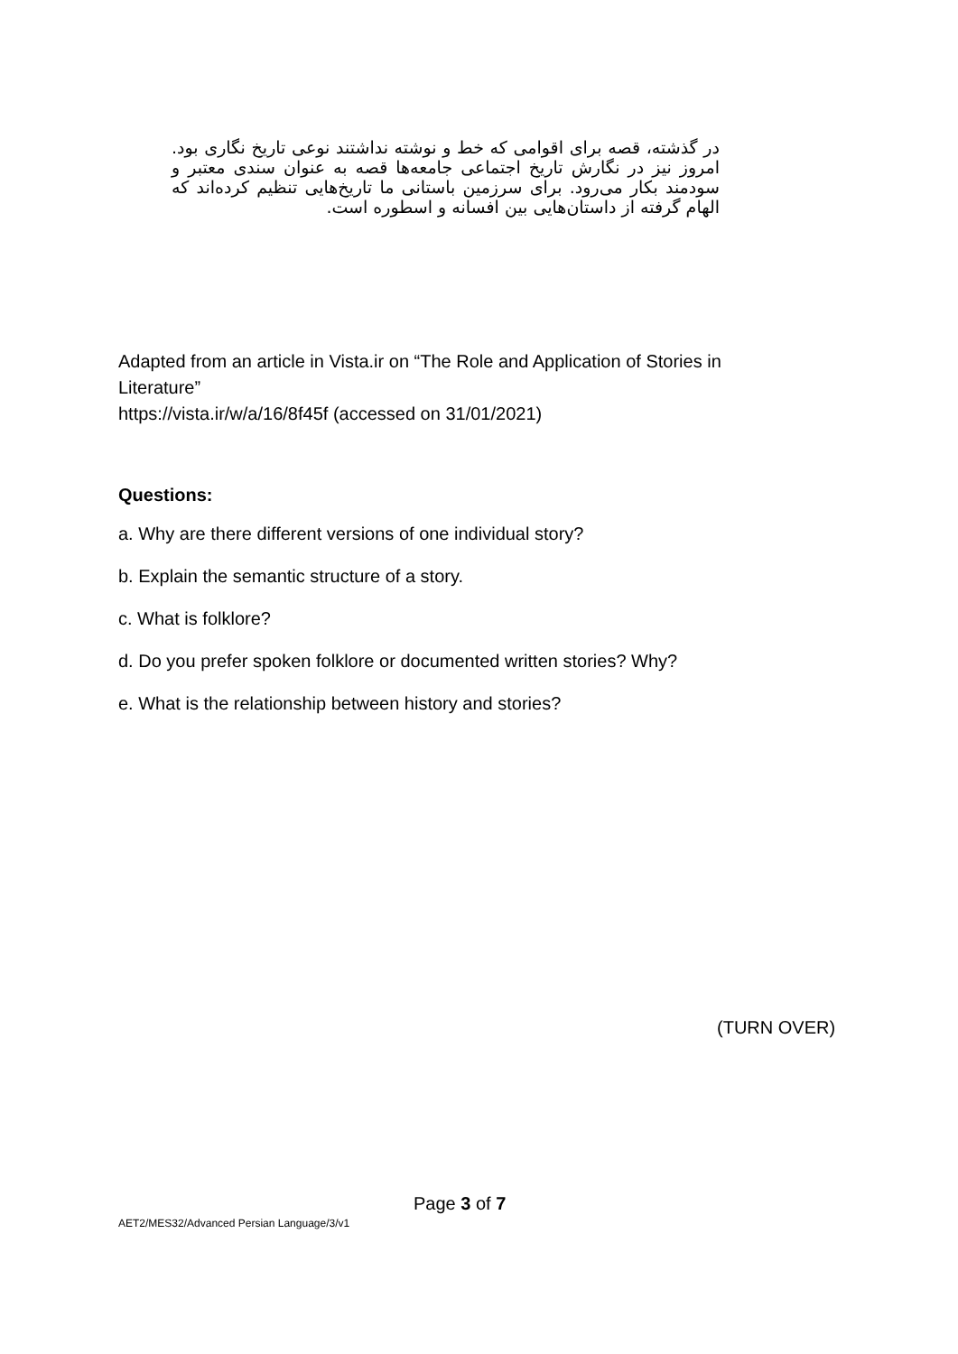در گذشته، قصه برای اقوامی که خط و نوشته نداشتند نوعی تاریخ نگاری بود. امروز نیز در نگارش تاریخ اجتماعی جامعه‌ها قصه به عنوان سندی معتبر و سودمند بکار می‌رود. برای سرزمین باستانی ما تاریخ‌هایی تنظیم کرده‌اند که الهام گرفته از داستان‌هایی بین افسانه و اسطوره است.
Adapted from an article in Vista.ir on “The Role and Application of Stories in Literature”
https://vista.ir/w/a/16/8f45f (accessed on 31/01/2021)
Questions:
a. Why are there different versions of one individual story?
b. Explain the semantic structure of a story.
c. What is folklore?
d. Do you prefer spoken folklore or documented written stories? Why?
e. What is the relationship between history and stories?
(TURN OVER)
Page 3 of 7
AET2/MES32/Advanced Persian Language/3/v1